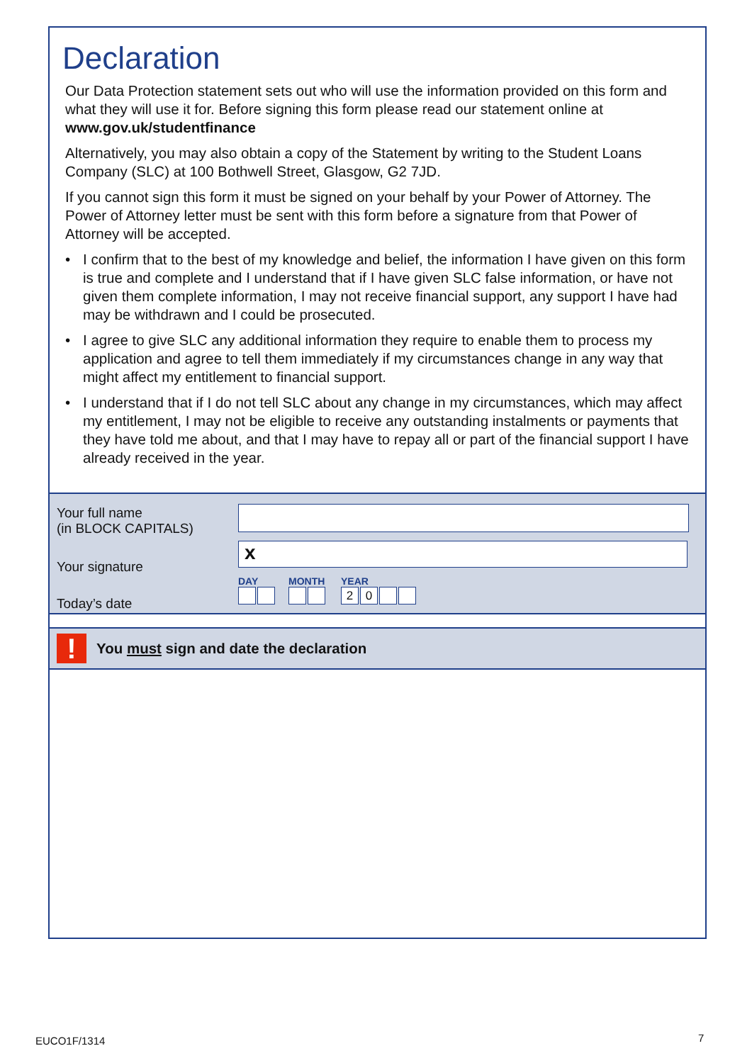Declaration
Our Data Protection statement sets out who will use the information provided on this form and what they will use it for. Before signing this form please read our statement online at www.gov.uk/studentfinance
Alternatively, you may also obtain a copy of the Statement by writing to the Student Loans Company (SLC) at 100 Bothwell Street, Glasgow, G2 7JD.
If you cannot sign this form it must be signed on your behalf by your Power of Attorney. The Power of Attorney letter must be sent with this form before a signature from that Power of Attorney will be accepted.
• I confirm that to the best of my knowledge and belief, the information I have given on this form is true and complete and I understand that if I have given SLC false information, or have not given them complete information, I may not receive financial support, any support I have had may be withdrawn and I could be prosecuted.
• I agree to give SLC any additional information they require to enable them to process my application and agree to tell them immediately if my circumstances change in any way that might affect my entitlement to financial support.
• I understand that if I do not tell SLC about any change in my circumstances, which may affect my entitlement, I may not be eligible to receive any outstanding instalments or payments that they have told me about, and that I may have to repay all or part of the financial support I have already received in the year.
Your full name
(in BLOCK CAPITALS)
Your signature
x
Today’s date
DAY MONTH YEAR
20
!
You must sign and date the declaration
EUCO1F/1314 7